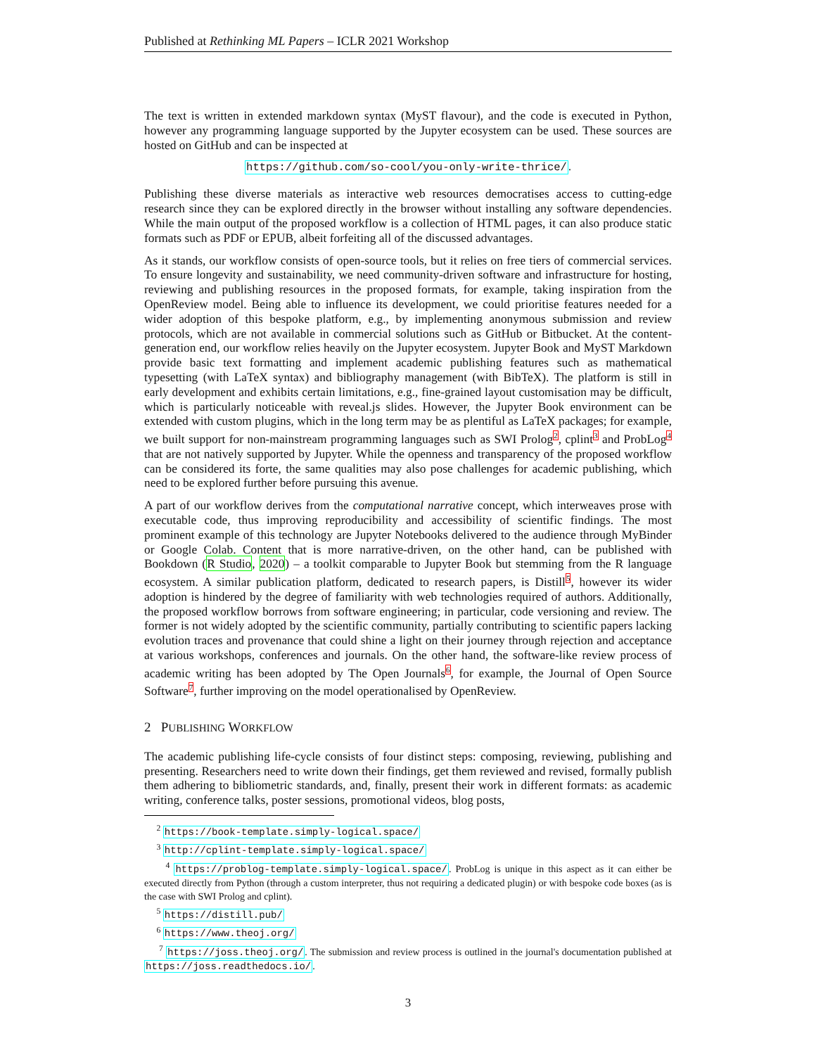Published at Rethinking ML Papers – ICLR 2021 Workshop
The text is written in extended markdown syntax (MyST flavour), and the code is executed in Python, however any programming language supported by the Jupyter ecosystem can be used. These sources are hosted on GitHub and can be inspected at
https://github.com/so-cool/you-only-write-thrice/.
Publishing these diverse materials as interactive web resources democratises access to cutting-edge research since they can be explored directly in the browser without installing any software dependencies. While the main output of the proposed workflow is a collection of HTML pages, it can also produce static formats such as PDF or EPUB, albeit forfeiting all of the discussed advantages.
As it stands, our workflow consists of open-source tools, but it relies on free tiers of commercial services. To ensure longevity and sustainability, we need community-driven software and infrastructure for hosting, reviewing and publishing resources in the proposed formats, for example, taking inspiration from the OpenReview model. Being able to influence its development, we could prioritise features needed for a wider adoption of this bespoke platform, e.g., by implementing anonymous submission and review protocols, which are not available in commercial solutions such as GitHub or Bitbucket. At the content-generation end, our workflow relies heavily on the Jupyter ecosystem. Jupyter Book and MyST Markdown provide basic text formatting and implement academic publishing features such as mathematical typesetting (with LaTeX syntax) and bibliography management (with BibTeX). The platform is still in early development and exhibits certain limitations, e.g., fine-grained layout customisation may be difficult, which is particularly noticeable with reveal.js slides. However, the Jupyter Book environment can be extended with custom plugins, which in the long term may be as plentiful as LaTeX packages; for example, we built support for non-mainstream programming languages such as SWI Prolog<sup>2</sup>, cplint<sup>3</sup> and ProbLog<sup>4</sup> that are not natively supported by Jupyter. While the openness and transparency of the proposed workflow can be considered its forte, the same qualities may also pose challenges for academic publishing, which need to be explored further before pursuing this avenue.
A part of our workflow derives from the computational narrative concept, which interweaves prose with executable code, thus improving reproducibility and accessibility of scientific findings. The most prominent example of this technology are Jupyter Notebooks delivered to the audience through MyBinder or Google Colab. Content that is more narrative-driven, on the other hand, can be published with Bookdown (R Studio, 2020) – a toolkit comparable to Jupyter Book but stemming from the R language ecosystem. A similar publication platform, dedicated to research papers, is Distill<sup>5</sup>, however its wider adoption is hindered by the degree of familiarity with web technologies required of authors. Additionally, the proposed workflow borrows from software engineering; in particular, code versioning and review. The former is not widely adopted by the scientific community, partially contributing to scientific papers lacking evolution traces and provenance that could shine a light on their journey through rejection and acceptance at various workshops, conferences and journals. On the other hand, the software-like review process of academic writing has been adopted by The Open Journals<sup>6</sup>, for example, the Journal of Open Source Software<sup>7</sup>, further improving on the model operationalised by OpenReview.
2 PUBLISHING WORKFLOW
The academic publishing life-cycle consists of four distinct steps: composing, reviewing, publishing and presenting. Researchers need to write down their findings, get them reviewed and revised, formally publish them adhering to bibliometric standards, and, finally, present their work in different formats: as academic writing, conference talks, poster sessions, promotional videos, blog posts,
<sup>2</sup> https://book-template.simply-logical.space/
<sup>3</sup> http://cplint-template.simply-logical.space/
<sup>4</sup> https://problog-template.simply-logical.space/. ProbLog is unique in this aspect as it can either be executed directly from Python (through a custom interpreter, thus not requiring a dedicated plugin) or with bespoke code boxes (as is the case with SWI Prolog and cplint).
<sup>5</sup> https://distill.pub/
<sup>6</sup> https://www.theoj.org/
<sup>7</sup> https://joss.theoj.org/. The submission and review process is outlined in the journal's documentation published at https://joss.readthedocs.io/.
3